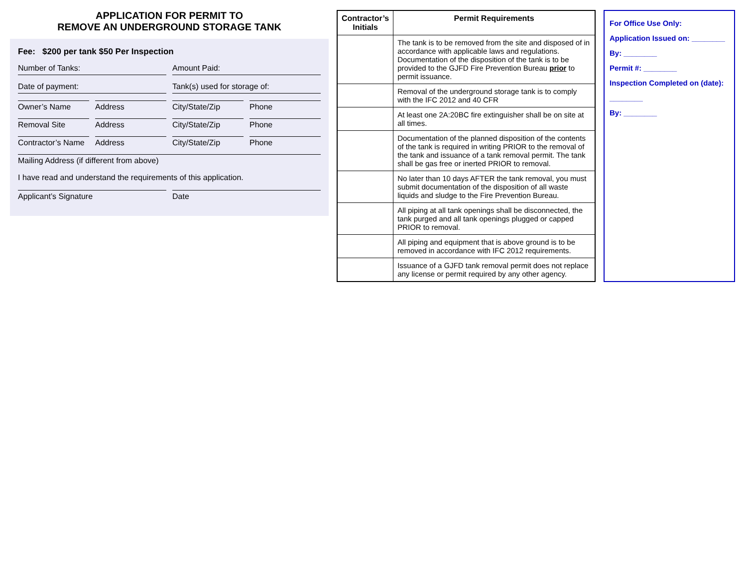APPLICATION FOR PERMIT TO
REMOVE AN UNDERGROUND STORAGE TANK
Fee: $200 per tank $50 Per Inspection
Number of Tanks: Amount Paid:
Date of payment: Tank(s) used for storage of:
Owner’s Name Address City/State/Zip Phone
Removal Site Address City/State/Zip Phone
Contractor’s Name Address City/State/Zip Phone
Mailing Address (if different from above)
I have read and understand the requirements of this application.
Applicant’s Signature Date
| Contractor’s Initials | Permit Requirements |
| --- | --- |
| | The tank is to be removed from the site and disposed of in accordance with applicable laws and regulations. Documentation of the disposition of the tank is to be provided to the GJFD Fire Prevention Bureau prior to permit issuance. |
| | Removal of the underground storage tank is to comply with the IFC 2012 and 40 CFR |
| | At least one 2A:20BC fire extinguisher shall be on site at all times. |
| | Documentation of the planned disposition of the contents of the tank is required in writing PRIOR to the removal of the tank and issuance of a tank removal permit. The tank shall be gas free or inerted PRIOR to removal. |
| | No later than 10 days AFTER the tank removal, you must submit documentation of the disposition of all waste liquids and sludge to the Fire Prevention Bureau. |
| | All piping at all tank openings shall be disconnected, the tank purged and all tank openings plugged or capped PRIOR to removal. |
| | All piping and equipment that is above ground is to be removed in accordance with IFC 2012 requirements. |
| | Issuance of a GJFD tank removal permit does not replace any license or permit required by any other agency. |
For Office Use Only:
Application Issued on: ________
By: ________
Permit #: ________
Inspection Completed on (date): ________
By: ________